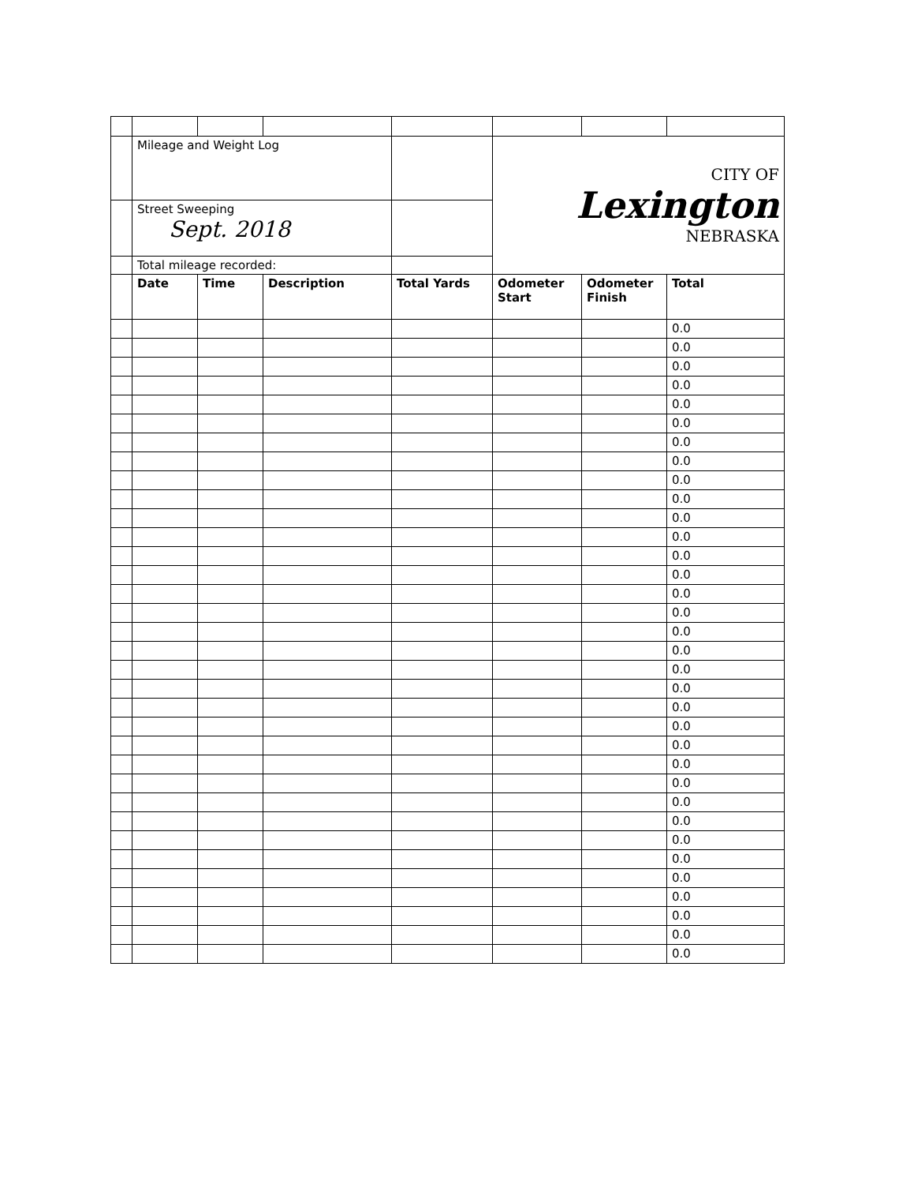| | Mileage and Weight Log | | | | CITY OF Lexington NEBRASKA | | |
| | Street Sweeping Sept. 2018 | | | | | | |
| | Total mileage recorded: | | | | | | |
| | Date | Time | Description | Total Yards | Odometer Start | Odometer Finish | Total |
| | | | | | | | 0.0 |
| | | | | | | | 0.0 |
| | | | | | | | 0.0 |
| | | | | | | | 0.0 |
| | | | | | | | 0.0 |
| | | | | | | | 0.0 |
| | | | | | | | 0.0 |
| | | | | | | | 0.0 |
| | | | | | | | 0.0 |
| | | | | | | | 0.0 |
| | | | | | | | 0.0 |
| | | | | | | | 0.0 |
| | | | | | | | 0.0 |
| | | | | | | | 0.0 |
| | | | | | | | 0.0 |
| | | | | | | | 0.0 |
| | | | | | | | 0.0 |
| | | | | | | | 0.0 |
| | | | | | | | 0.0 |
| | | | | | | | 0.0 |
| | | | | | | | 0.0 |
| | | | | | | | 0.0 |
| | | | | | | | 0.0 |
| | | | | | | | 0.0 |
| | | | | | | | 0.0 |
| | | | | | | | 0.0 |
| | | | | | | | 0.0 |
| | | | | | | | 0.0 |
| | | | | | | | 0.0 |
| | | | | | | | 0.0 |
| | | | | | | | 0.0 |
| | | | | | | | 0.0 |
| | | | | | | | 0.0 |
| | | | | | | | 0.0 |